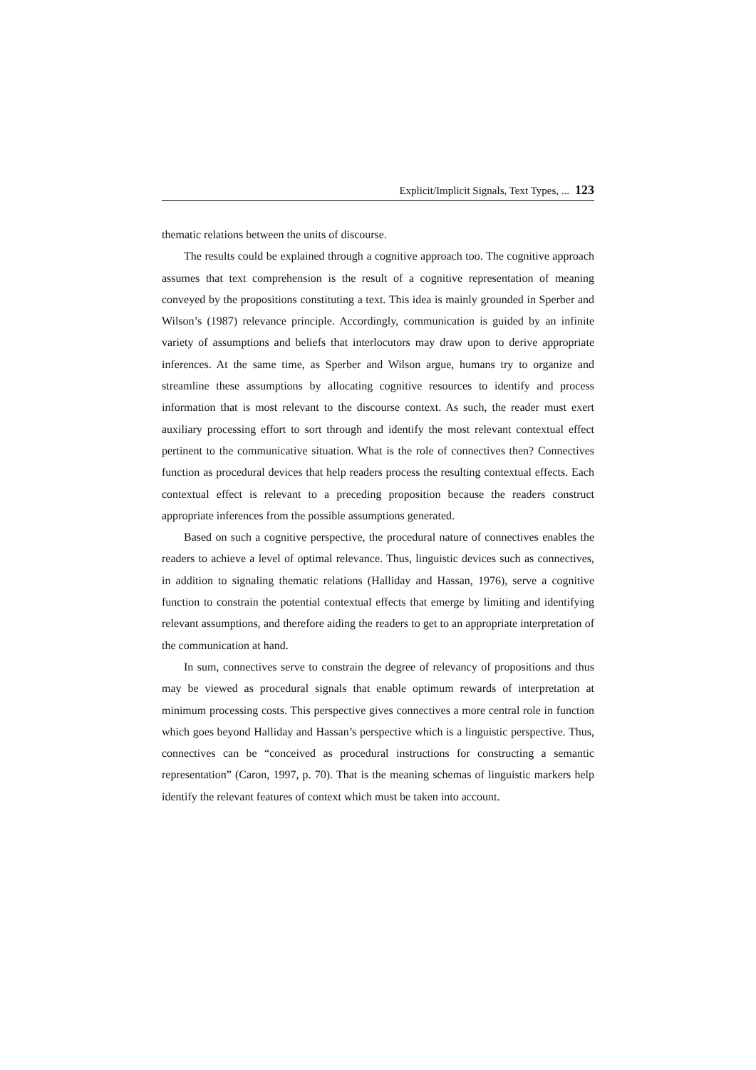Explicit/Implicit Signals, Text Types, ... 123
thematic relations between the units of discourse.
The results could be explained through a cognitive approach too. The cognitive approach assumes that text comprehension is the result of a cognitive representation of meaning conveyed by the propositions constituting a text. This idea is mainly grounded in Sperber and Wilson’s (1987) relevance principle. Accordingly, communication is guided by an infinite variety of assumptions and beliefs that interlocutors may draw upon to derive appropriate inferences. At the same time, as Sperber and Wilson argue, humans try to organize and streamline these assumptions by allocating cognitive resources to identify and process information that is most relevant to the discourse context. As such, the reader must exert auxiliary processing effort to sort through and identify the most relevant contextual effect pertinent to the communicative situation. What is the role of connectives then? Connectives function as procedural devices that help readers process the resulting contextual effects. Each contextual effect is relevant to a preceding proposition because the readers construct appropriate inferences from the possible assumptions generated.
Based on such a cognitive perspective, the procedural nature of connectives enables the readers to achieve a level of optimal relevance. Thus, linguistic devices such as connectives, in addition to signaling thematic relations (Halliday and Hassan, 1976), serve a cognitive function to constrain the potential contextual effects that emerge by limiting and identifying relevant assumptions, and therefore aiding the readers to get to an appropriate interpretation of the communication at hand.
In sum, connectives serve to constrain the degree of relevancy of propositions and thus may be viewed as procedural signals that enable optimum rewards of interpretation at minimum processing costs. This perspective gives connectives a more central role in function which goes beyond Halliday and Hassan’s perspective which is a linguistic perspective. Thus, connectives can be “conceived as procedural instructions for constructing a semantic representation” (Caron, 1997, p. 70). That is the meaning schemas of linguistic markers help identify the relevant features of context which must be taken into account.